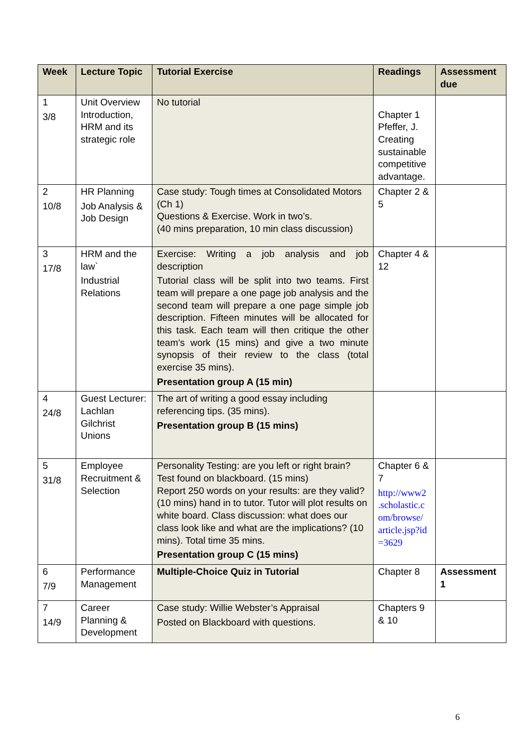| Week | Lecture Topic | Tutorial Exercise | Readings | Assessment due |
| --- | --- | --- | --- | --- |
| 1 3/8 | Unit Overview Introduction, HRM and its strategic role | No tutorial | Chapter 1 Pfeffer, J. Creating sustainable competitive advantage. | |
| 2 10/8 | HR Planning Job Analysis & Job Design | Case study: Tough times at Consolidated Motors (Ch 1) Questions & Exercise. Work in two’s. (40 mins preparation, 10 min class discussion) | Chapter 2 & 5 | |
| 3 17/8 | HRM and the law` Industrial Relations | Exercise: Writing a job analysis and job description Tutorial class will be split into two teams. First team will prepare a one page job analysis and the second team will prepare a one page simple job description. Fifteen minutes will be allocated for this task. Each team will then critique the other team’s work (15 mins) and give a two minute synopsis of their review to the class (total exercise 35 mins). Presentation group A (15 min) | Chapter 4 & 12 | |
| 4 24/8 | Guest Lecturer: Lachlan Gilchrist Unions | The art of writing a good essay including referencing tips. (35 mins). Presentation group B (15 mins) | | |
| 5 31/8 | Employee Recruitment & Selection | Personality Testing: are you left or right brain? Test found on blackboard. (15 mins) Report 250 words on your results: are they valid? (10 mins) hand in to tutor. Tutor will plot results on white board. Class discussion: what does our class look like and what are the implications? (10 mins). Total time 35 mins. Presentation group C (15 mins) | Chapter 6 & 7 http://www2 .scholastic.c om/browse/ article.jsp?id =3629 | |
| 6 7/9 | Performance Management | Multiple-Choice Quiz in Tutorial | Chapter 8 | Assessment 1 |
| 7 14/9 | Career Planning & Development | Case study: Willie Webster’s Appraisal Posted on Blackboard with questions. | Chapters 9 & 10 | |
6